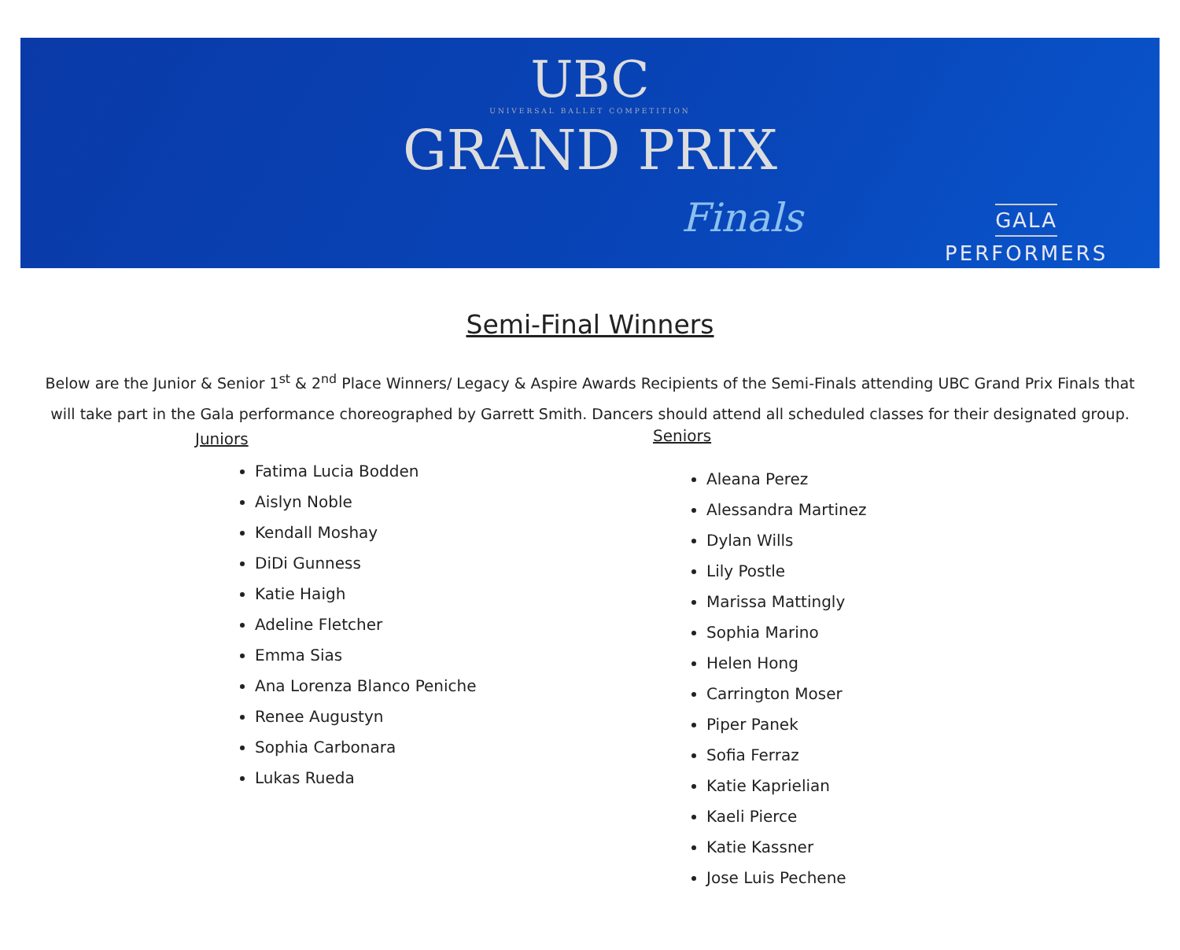UBC
UNIVERSAL BALLET COMPETITION
GRAND PRIX
Finals
GALA
PERFORMERS
Semi-Final Winners
Below are the Junior & Senior 1<sup>st</sup> & 2<sup>nd</sup> Place Winners/ Legacy & Aspire Awards Recipients of the Semi-Finals attending UBC Grand Prix Finals that will take part in the Gala performance choreographed by Garrett Smith. Dancers should attend all scheduled classes for their designated group.
Juniors
Fatima Lucia Bodden
Aislyn Noble
Kendall Moshay
DiDi Gunness
Katie Haigh
Adeline Fletcher
Emma Sias
Ana Lorenza Blanco Peniche
Renee Augustyn
Sophia Carbonara
Lukas Rueda
Seniors
Aleana Perez
Alessandra Martinez
Dylan Wills
Lily Postle
Marissa Mattingly
Sophia Marino
Helen Hong
Carrington Moser
Piper Panek
Sofia Ferraz
Katie Kaprielian
Kaeli Pierce
Katie Kassner
Jose Luis Pechene